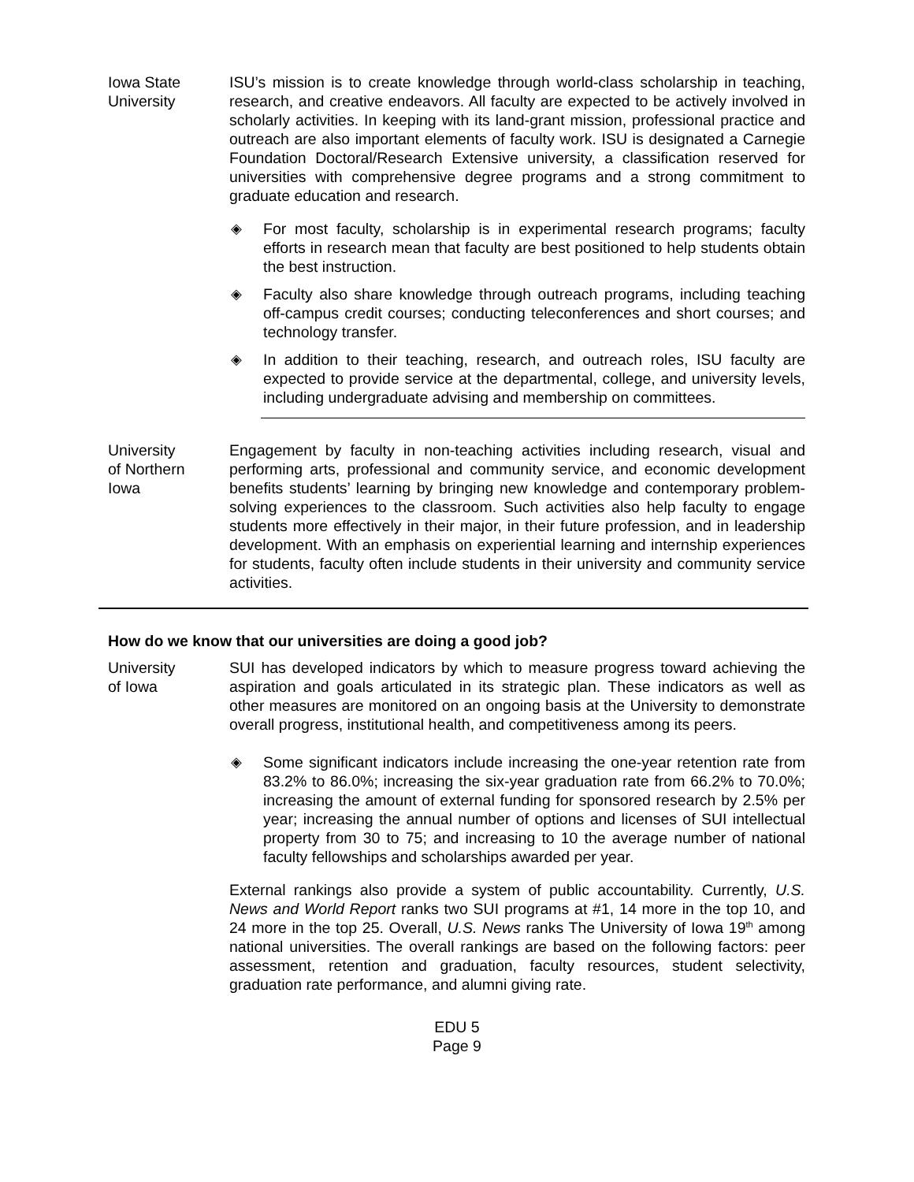Iowa State
University
ISU’s mission is to create knowledge through world-class scholarship in teaching, research, and creative endeavors. All faculty are expected to be actively involved in scholarly activities. In keeping with its land-grant mission, professional practice and outreach are also important elements of faculty work. ISU is designated a Carnegie Foundation Doctoral/Research Extensive university, a classification reserved for universities with comprehensive degree programs and a strong commitment to graduate education and research.
◈ For most faculty, scholarship is in experimental research programs; faculty efforts in research mean that faculty are best positioned to help students obtain the best instruction.
◈ Faculty also share knowledge through outreach programs, including teaching off-campus credit courses; conducting teleconferences and short courses; and technology transfer.
◈ In addition to their teaching, research, and outreach roles, ISU faculty are expected to provide service at the departmental, college, and university levels, including undergraduate advising and membership on committees.
University
of Northern
Iowa
Engagement by faculty in non-teaching activities including research, visual and performing arts, professional and community service, and economic development benefits students’ learning by bringing new knowledge and contemporary problem-solving experiences to the classroom. Such activities also help faculty to engage students more effectively in their major, in their future profession, and in leadership development. With an emphasis on experiential learning and internship experiences for students, faculty often include students in their university and community service activities.
How do we know that our universities are doing a good job?
University
of Iowa
SUI has developed indicators by which to measure progress toward achieving the aspiration and goals articulated in its strategic plan. These indicators as well as other measures are monitored on an ongoing basis at the University to demonstrate overall progress, institutional health, and competitiveness among its peers.
◈ Some significant indicators include increasing the one-year retention rate from 83.2% to 86.0%; increasing the six-year graduation rate from 66.2% to 70.0%; increasing the amount of external funding for sponsored research by 2.5% per year; increasing the annual number of options and licenses of SUI intellectual property from 30 to 75; and increasing to 10 the average number of national faculty fellowships and scholarships awarded per year.
External rankings also provide a system of public accountability. Currently, U.S. News and World Report ranks two SUI programs at #1, 14 more in the top 10, and 24 more in the top 25. Overall, U.S. News ranks The University of Iowa 19<sup>th</sup> among national universities. The overall rankings are based on the following factors: peer assessment, retention and graduation, faculty resources, student selectivity, graduation rate performance, and alumni giving rate.
EDU 5
Page 9